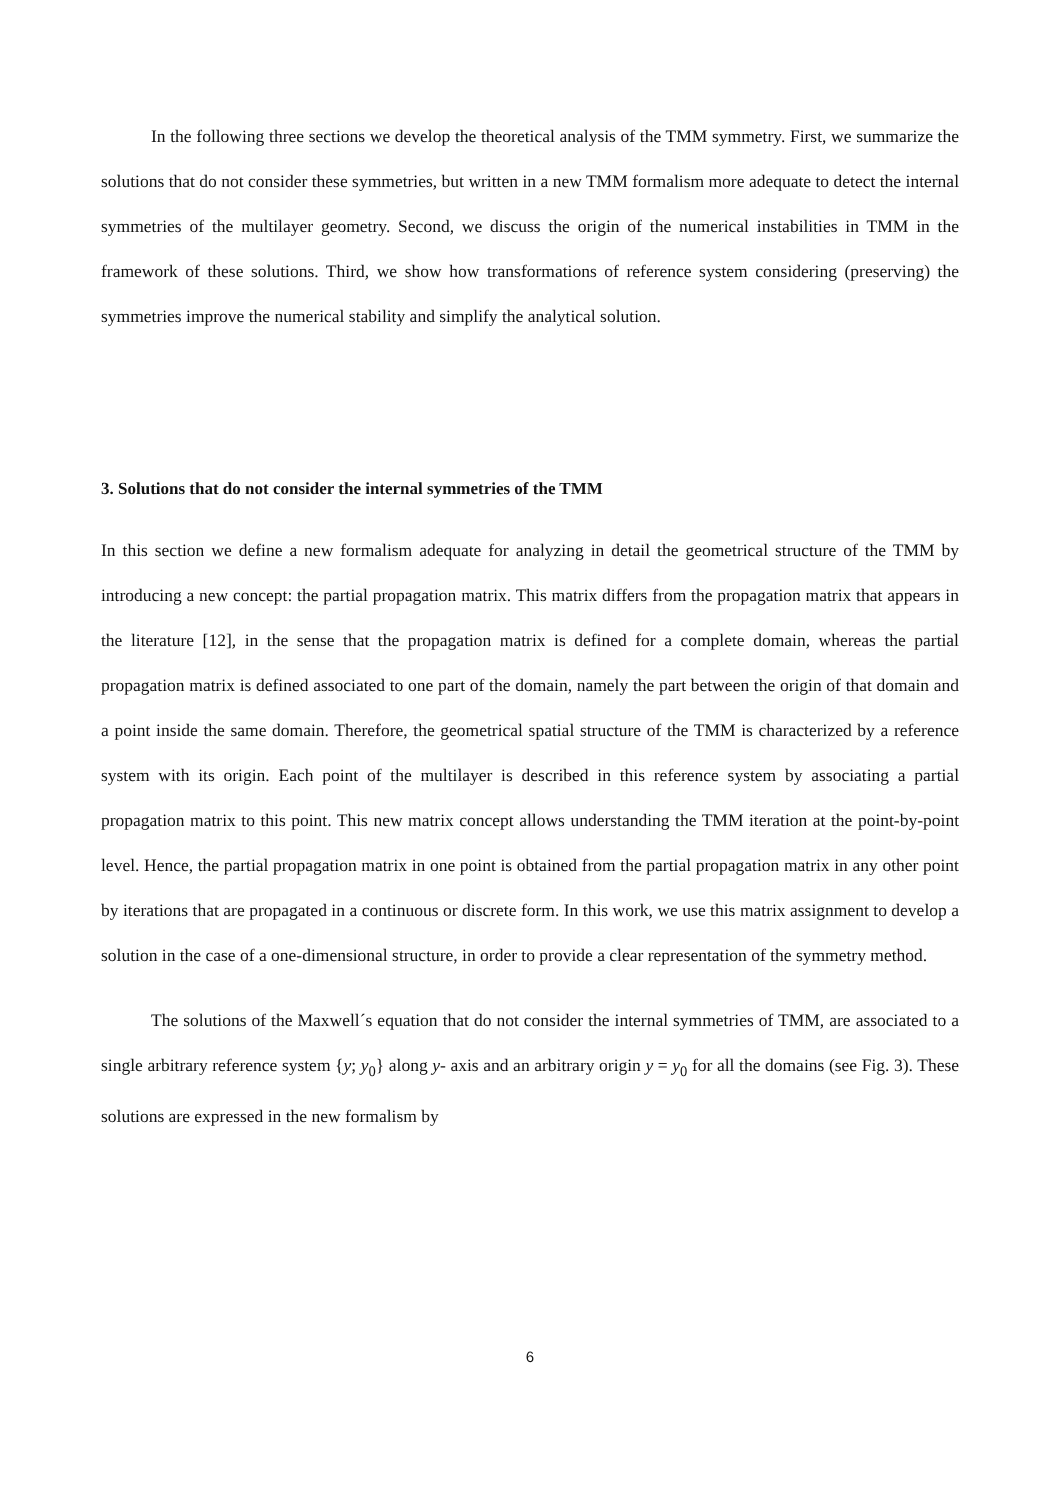In the following three sections we develop the theoretical analysis of the TMM symmetry. First, we summarize the solutions that do not consider these symmetries, but written in a new TMM formalism more adequate to detect the internal symmetries of the multilayer geometry. Second, we discuss the origin of the numerical instabilities in TMM in the framework of these solutions. Third, we show how transformations of reference system considering (preserving) the symmetries improve the numerical stability and simplify the analytical solution.
3. Solutions that do not consider the internal symmetries of the TMM
In this section we define a new formalism adequate for analyzing in detail the geometrical structure of the TMM by introducing a new concept: the partial propagation matrix. This matrix differs from the propagation matrix that appears in the literature [12], in the sense that the propagation matrix is defined for a complete domain, whereas the partial propagation matrix is defined associated to one part of the domain, namely the part between the origin of that domain and a point inside the same domain. Therefore, the geometrical spatial structure of the TMM is characterized by a reference system with its origin. Each point of the multilayer is described in this reference system by associating a partial propagation matrix to this point. This new matrix concept allows understanding the TMM iteration at the point-by-point level. Hence, the partial propagation matrix in one point is obtained from the partial propagation matrix in any other point by iterations that are propagated in a continuous or discrete form. In this work, we use this matrix assignment to develop a solution in the case of a one-dimensional structure, in order to provide a clear representation of the symmetry method.
The solutions of the Maxwell´s equation that do not consider the internal symmetries of TMM, are associated to a single arbitrary reference system {y; y<sub>0</sub>} along y- axis and an arbitrary origin y = y<sub>0</sub> for all the domains (see Fig. 3). These solutions are expressed in the new formalism by
6